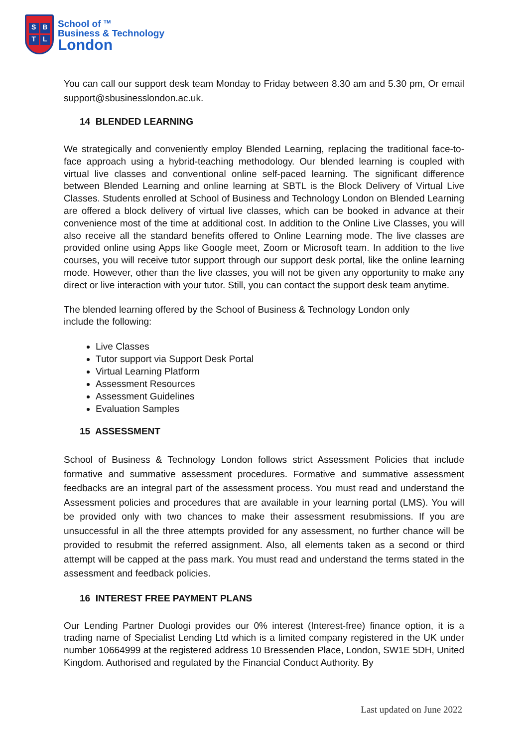SBTL
School of <sup>TM</sup>
Business & Technology
London
You can call our support desk team Monday to Friday between 8.30 am and 5.30 pm, Or email support@sbusinesslondon.ac.uk.
14 BLENDED LEARNING
We strategically and conveniently employ Blended Learning, replacing the traditional face-to-face approach using a hybrid-teaching methodology. Our blended learning is coupled with virtual live classes and conventional online self-paced learning. The significant difference between Blended Learning and online learning at SBTL is the Block Delivery of Virtual Live Classes. Students enrolled at School of Business and Technology London on Blended Learning are offered a block delivery of virtual live classes, which can be booked in advance at their convenience most of the time at additional cost. In addition to the Online Live Classes, you will also receive all the standard benefits offered to Online Learning mode. The live classes are provided online using Apps like Google meet, Zoom or Microsoft team. In addition to the live courses, you will receive tutor support through our support desk portal, like the online learning mode. However, other than the live classes, you will not be given any opportunity to make any direct or live interaction with your tutor. Still, you can contact the support desk team anytime.
The blended learning offered by the School of Business & Technology London only
include the following:
Live Classes
Tutor support via Support Desk Portal
Virtual Learning Platform
Assessment Resources
Assessment Guidelines
Evaluation Samples
15 ASSESSMENT
School of Business & Technology London follows strict Assessment Policies that include formative and summative assessment procedures. Formative and summative assessment feedbacks are an integral part of the assessment process. You must read and understand the Assessment policies and procedures that are available in your learning portal (LMS). You will be provided only with two chances to make their assessment resubmissions. If you are unsuccessful in all the three attempts provided for any assessment, no further chance will be provided to resubmit the referred assignment. Also, all elements taken as a second or third attempt will be capped at the pass mark. You must read and understand the terms stated in the assessment and feedback policies.
16 INTEREST FREE PAYMENT PLANS
Our Lending Partner Duologi provides our 0% interest (Interest-free) finance option, it is a trading name of Specialist Lending Ltd which is a limited company registered in the UK under number 10664999 at the registered address 10 Bressenden Place, London, SW1E 5DH, United Kingdom. Authorised and regulated by the Financial Conduct Authority. By
Last updated on June 2022